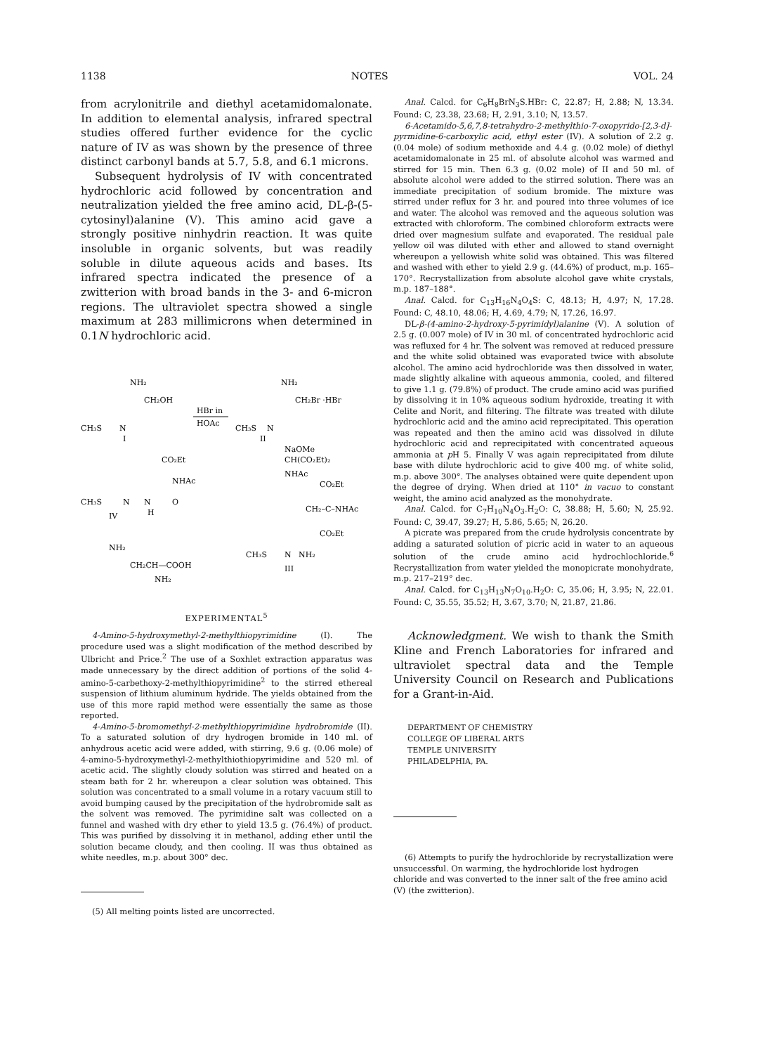1138 NOTES VOL. 24
from acrylonitrile and diethyl acetamidomalonate. In addition to elemental analysis, infrared spectral studies offered further evidence for the cyclic nature of IV as was shown by the presence of three distinct carbonyl bands at 5.7, 5.8, and 6.1 microns.
Subsequent hydrolysis of IV with concentrated hydrochloric acid followed by concentration and neutralization yielded the free amino acid, DL-β-(5-cytosinyl)alanine (V). This amino acid gave a strongly positive ninhydrin reaction. It was quite insoluble in organic solvents, but was readily soluble in dilute aqueous acids and bases. Its infrared spectra indicated the presence of a zwitterion with broad bands in the 3- and 6-micron regions. The ultraviolet spectra showed a single maximum at 283 millimicrons when determined in 0.1N hydrochloric acid.
NH₂
CH₂OH
CH₃S
N
I
HBr in
HOAc
NH₂
CH₂Br ·HBr
CH₃S
N
II
NaOMe
CH(CO₂Et)₂
NHAc
CO₂Et
NHAc
CH₃S
N
N
O
H
IV
CO₂Et
CH₂–C–NHAc
CO₂Et
CH₃S
N
NH₂
III
NH₂
CH₂CH—COOH
NH₂
EXPERIMENTAL<sup>5</sup>
4-Amino-5-hydroxymethyl-2-methylthiopyrimidine (I). The procedure used was a slight modification of the method described by Ulbricht and Price.<sup>2</sup> The use of a Soxhlet extraction apparatus was made unnecessary by the direct addition of portions of the solid 4-amino-5-carbethoxy-2-methylthiopyrimidine<sup>2</sup> to the stirred ethereal suspension of lithium aluminum hydride. The yields obtained from the use of this more rapid method were essentially the same as those reported.
4-Amino-5-bromomethyl-2-methylthiopyrimidine hydrobromide (II). To a saturated solution of dry hydrogen bromide in 140 ml. of anhydrous acetic acid were added, with stirring, 9.6 g. (0.06 mole) of 4-amino-5-hydroxymethyl-2-methylthiothiopyrimidine and 520 ml. of acetic acid. The slightly cloudy solution was stirred and heated on a steam bath for 2 hr. whereupon a clear solution was obtained. This solution was concentrated to a small volume in a rotary vacuum still to avoid bumping caused by the precipitation of the hydrobromide salt as the solvent was removed. The pyrimidine salt was collected on a funnel and washed with dry ether to yield 13.5 g. (76.4%) of product. This was purified by dissolving it in methanol, adding ether until the solution became cloudy, and then cooling. II was thus obtained as white needles, m.p. about 300° dec.
(5) All melting points listed are uncorrected.
Anal. Calcd. for C<sub>6</sub>H<sub>8</sub>BrN<sub>3</sub>S.HBr: C, 22.87; H, 2.88; N, 13.34. Found: C, 23.38, 23.68; H, 2.91, 3.10; N, 13.57.
6-Acetamido-5,6,7,8-tetrahydro-2-methylthio-7-oxopyrido-[2,3-d]-pyrmidine-6-carboxylic acid, ethyl ester (IV). A solution of 2.2 g. (0.04 mole) of sodium methoxide and 4.4 g. (0.02 mole) of diethyl acetamidomalonate in 25 ml. of absolute alcohol was warmed and stirred for 15 min. Then 6.3 g. (0.02 mole) of II and 50 ml. of absolute alcohol were added to the stirred solution. There was an immediate precipitation of sodium bromide. The mixture was stirred under reflux for 3 hr. and poured into three volumes of ice and water. The alcohol was removed and the aqueous solution was extracted with chloroform. The combined chloroform extracts were dried over magnesium sulfate and evaporated. The residual pale yellow oil was diluted with ether and allowed to stand overnight whereupon a yellowish white solid was obtained. This was filtered and washed with ether to yield 2.9 g. (44.6%) of product, m.p. 165–170°. Recrystallization from absolute alcohol gave white crystals, m.p. 187–188°.
Anal. Calcd. for C<sub>13</sub>H<sub>16</sub>N<sub>4</sub>O<sub>4</sub>S: C, 48.13; H, 4.97; N, 17.28. Found: C, 48.10, 48.06; H, 4.69, 4.79; N, 17.26, 16.97.
DL-β-(4-amino-2-hydroxy-5-pyrimidyl)alanine (V). A solution of 2.5 g. (0.007 mole) of IV in 30 ml. of concentrated hydrochloric acid was refluxed for 4 hr. The solvent was removed at reduced pressure and the white solid obtained was evaporated twice with absolute alcohol. The amino acid hydrochloride was then dissolved in water, made slightly alkaline with aqueous ammonia, cooled, and filtered to give 1.1 g. (79.8%) of product. The crude amino acid was purified by dissolving it in 10% aqueous sodium hydroxide, treating it with Celite and Norit, and filtering. The filtrate was treated with dilute hydrochloric acid and the amino acid reprecipitated. This operation was repeated and then the amino acid was dissolved in dilute hydrochloric acid and reprecipitated with concentrated aqueous ammonia at p H 5. Finally V was again reprecipitated from dilute base with dilute hydrochloric acid to give 400 mg. of white solid, m.p. above 300°. The analyses obtained were quite dependent upon the degree of drying. When dried at 110° in vacuo to constant weight, the amino acid analyzed as the monohydrate.
Anal. Calcd. for C<sub>7</sub>H<sub>10</sub>N<sub>4</sub>O<sub>3</sub>.H<sub>2</sub>O: C, 38.88; H, 5.60; N, 25.92. Found: C, 39.47, 39.27; H, 5.86, 5.65; N, 26.20.
A picrate was prepared from the crude hydrolysis concentrate by adding a saturated solution of picric acid in water to an aqueous solution of the crude amino acid hydrochlochloride.<sup>6</sup> Recrystallization from water yielded the monopicrate monohydrate, m.p. 217–219° dec.
Anal. Calcd. for C<sub>13</sub>H<sub>13</sub>N<sub>7</sub>O<sub>10</sub>.H<sub>2</sub>O: C, 35.06; H, 3.95; N, 22.01. Found: C, 35.55, 35.52; H, 3.67, 3.70; N, 21.87, 21.86.
Acknowledgment. We wish to thank the Smith Kline and French Laboratories for infrared and ultraviolet spectral data and the Temple University Council on Research and Publications for a Grant-in-Aid.
DEPARTMENT OF CHEMISTRY
COLLEGE OF LIBERAL ARTS
TEMPLE UNIVERSITY
PHILADELPHIA, PA.
(6) Attempts to purify the hydrochloride by recrystallization were unsuccessful. On warming, the hydrochloride lost hydrogen chloride and was converted to the inner salt of the free amino acid (V) (the zwitterion).